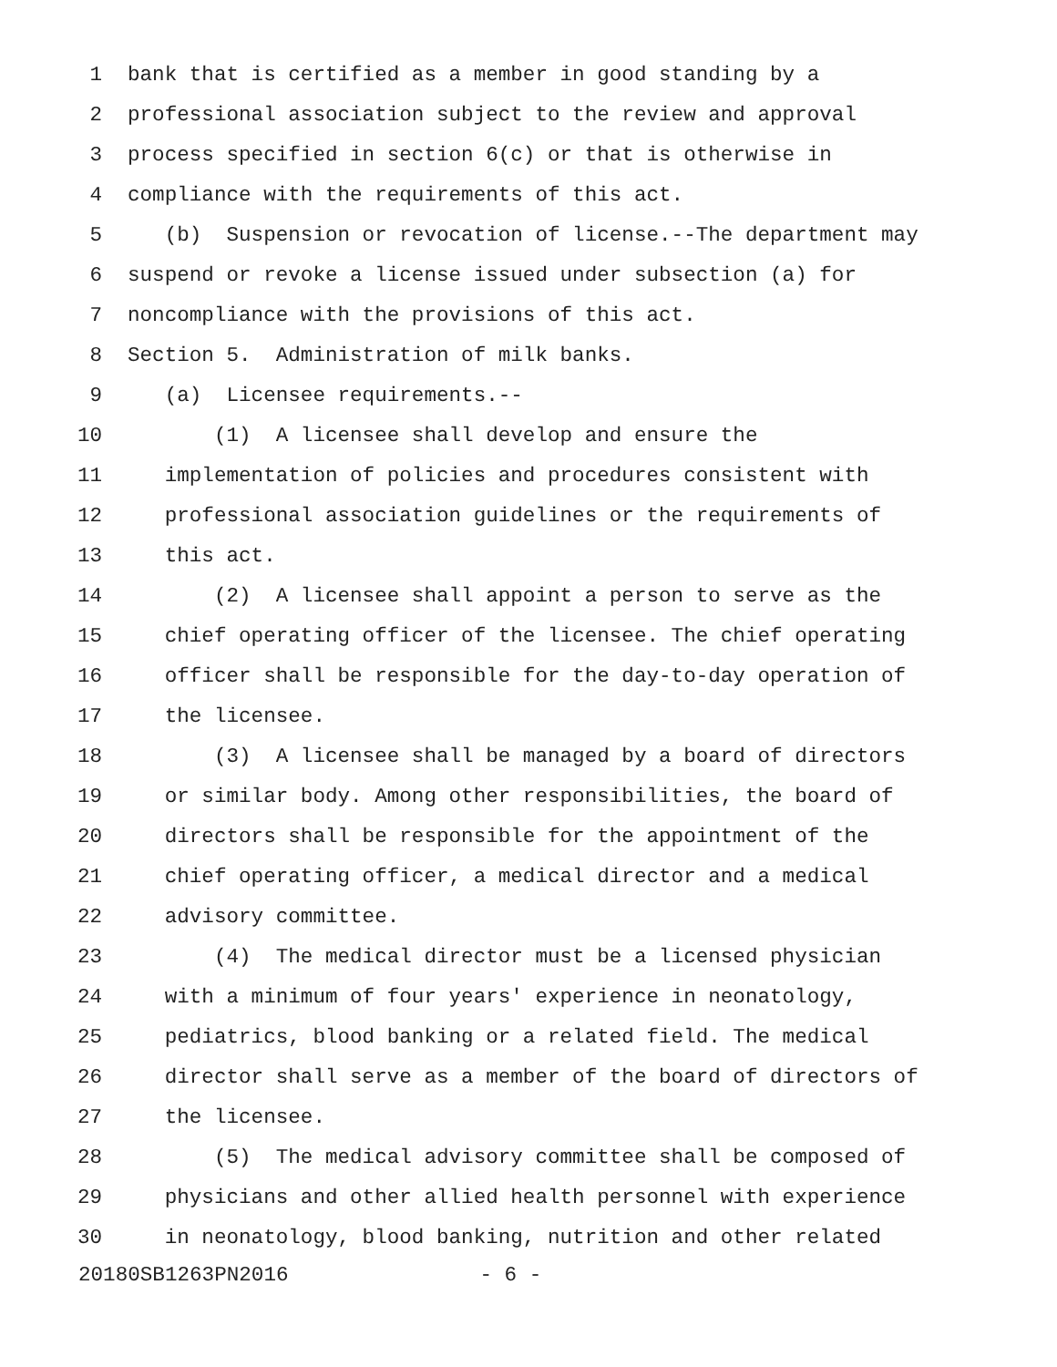1 bank that is certified as a member in good standing by a
2 professional association subject to the review and approval
3 process specified in section 6(c) or that is otherwise in
4 compliance with the requirements of this act.
5 (b) Suspension or revocation of license.--The department may
6 suspend or revoke a license issued under subsection (a) for
7 noncompliance with the provisions of this act.
8 Section 5. Administration of milk banks.
9 (a) Licensee requirements.--
10 (1) A licensee shall develop and ensure the
11 implementation of policies and procedures consistent with
12 professional association guidelines or the requirements of
13 this act.
14 (2) A licensee shall appoint a person to serve as the
15 chief operating officer of the licensee. The chief operating
16 officer shall be responsible for the day-to-day operation of
17 the licensee.
18 (3) A licensee shall be managed by a board of directors
19 or similar body. Among other responsibilities, the board of
20 directors shall be responsible for the appointment of the
21 chief operating officer, a medical director and a medical
22 advisory committee.
23 (4) The medical director must be a licensed physician
24 with a minimum of four years' experience in neonatology,
25 pediatrics, blood banking or a related field. The medical
26 director shall serve as a member of the board of directors of
27 the licensee.
28 (5) The medical advisory committee shall be composed of
29 physicians and other allied health personnel with experience
30 in neonatology, blood banking, nutrition and other related
20180SB1263PN2016 - 6 -